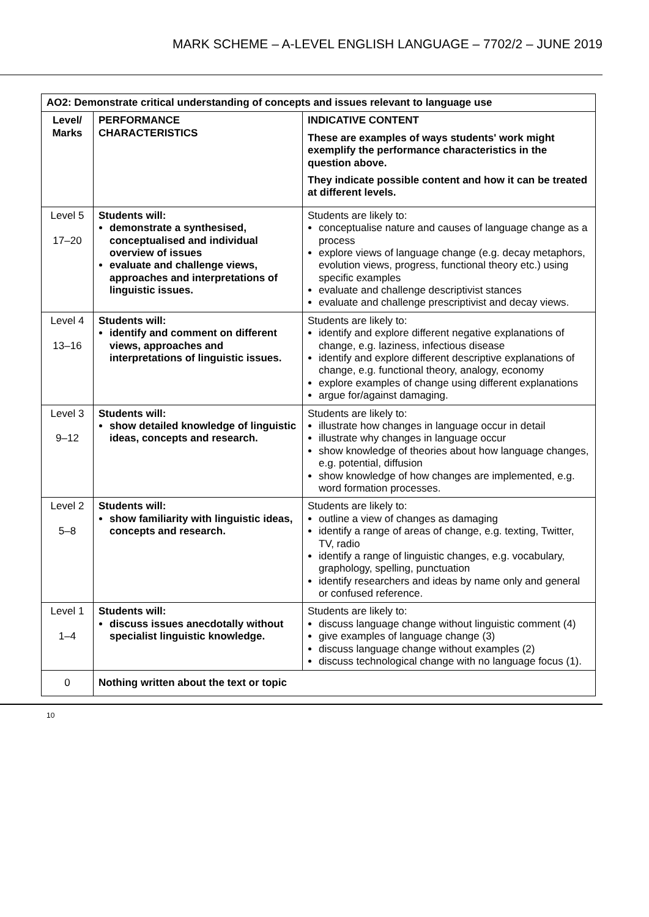MARK SCHEME – A-LEVEL ENGLISH LANGUAGE – 7702/2 – JUNE 2019
| AO2: Demonstrate critical understanding of concepts and issues relevant to language use | | |
| --- | --- | --- |
| Level/ Marks | PERFORMANCE CHARACTERISTICS | INDICATIVE CONTENT These are examples of ways students' work might exemplify the performance characteristics in the question above. They indicate possible content and how it can be treated at different levels. |
| Level 5 17–20 | Students will: demonstrate a synthesised, conceptualised and individual overview of issues evaluate and challenge views, approaches and interpretations of linguistic issues. | Students are likely to: conceptualise nature and causes of language change as a process explore views of language change (e.g. decay metaphors, evolution views, progress, functional theory etc.) using specific examples evaluate and challenge descriptivist stances evaluate and challenge prescriptivist and decay views. |
| Level 4 13–16 | Students will: identify and comment on different views, approaches and interpretations of linguistic issues. | Students are likely to: identify and explore different negative explanations of change, e.g. laziness, infectious disease identify and explore different descriptive explanations of change, e.g. functional theory, analogy, economy explore examples of change using different explanations argue for/against damaging. |
| Level 3 9–12 | Students will: show detailed knowledge of linguistic ideas, concepts and research. | Students are likely to: illustrate how changes in language occur in detail illustrate why changes in language occur show knowledge of theories about how language changes, e.g. potential, diffusion show knowledge of how changes are implemented, e.g. word formation processes. |
| Level 2 5–8 | Students will: show familiarity with linguistic ideas, concepts and research. | Students are likely to: outline a view of changes as damaging identify a range of areas of change, e.g. texting, Twitter, TV, radio identify a range of linguistic changes, e.g. vocabulary, graphology, spelling, punctuation identify researchers and ideas by name only and general or confused reference. |
| Level 1 1–4 | Students will: discuss issues anecdotally without specialist linguistic knowledge. | Students are likely to: discuss language change without linguistic comment (4) give examples of language change (3) discuss language change without examples (2) discuss technological change with no language focus (1). |
| 0 | Nothing written about the text or topic | |
10